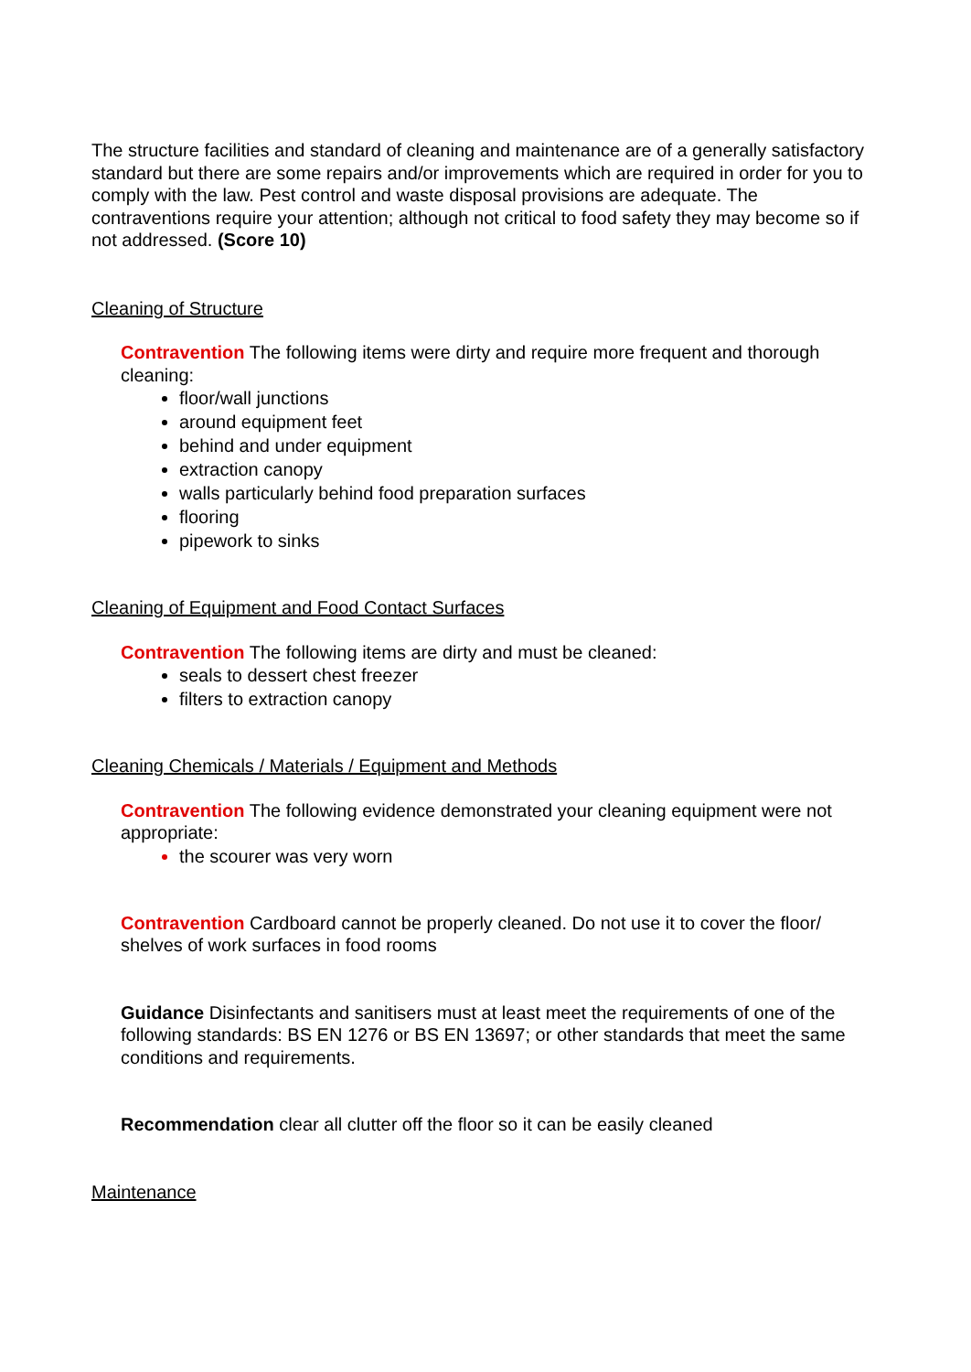The structure facilities and standard of cleaning and maintenance are of a generally satisfactory standard but there are some repairs and/or improvements which are required in order for you to comply with the law. Pest control and waste disposal provisions are adequate. The contraventions require your attention; although not critical to food safety they may become so if not addressed. (Score 10)
Cleaning of Structure
Contravention The following items were dirty and require more frequent and thorough cleaning:
floor/wall junctions
around equipment feet
behind and under equipment
extraction canopy
walls particularly behind food preparation surfaces
flooring
pipework to sinks
Cleaning of Equipment and Food Contact Surfaces
Contravention The following items are dirty and must be cleaned:
seals to dessert chest freezer
filters to extraction canopy
Cleaning Chemicals / Materials / Equipment and Methods
Contravention The following evidence demonstrated your cleaning equipment were not appropriate:
the scourer was very worn
Contravention Cardboard cannot be properly cleaned. Do not use it to cover the floor/ shelves of work surfaces in food rooms
Guidance Disinfectants and sanitisers must at least meet the requirements of one of the following standards: BS EN 1276 or BS EN 13697; or other standards that meet the same conditions and requirements.
Recommendation clear all clutter off the floor so it can be easily cleaned
Maintenance